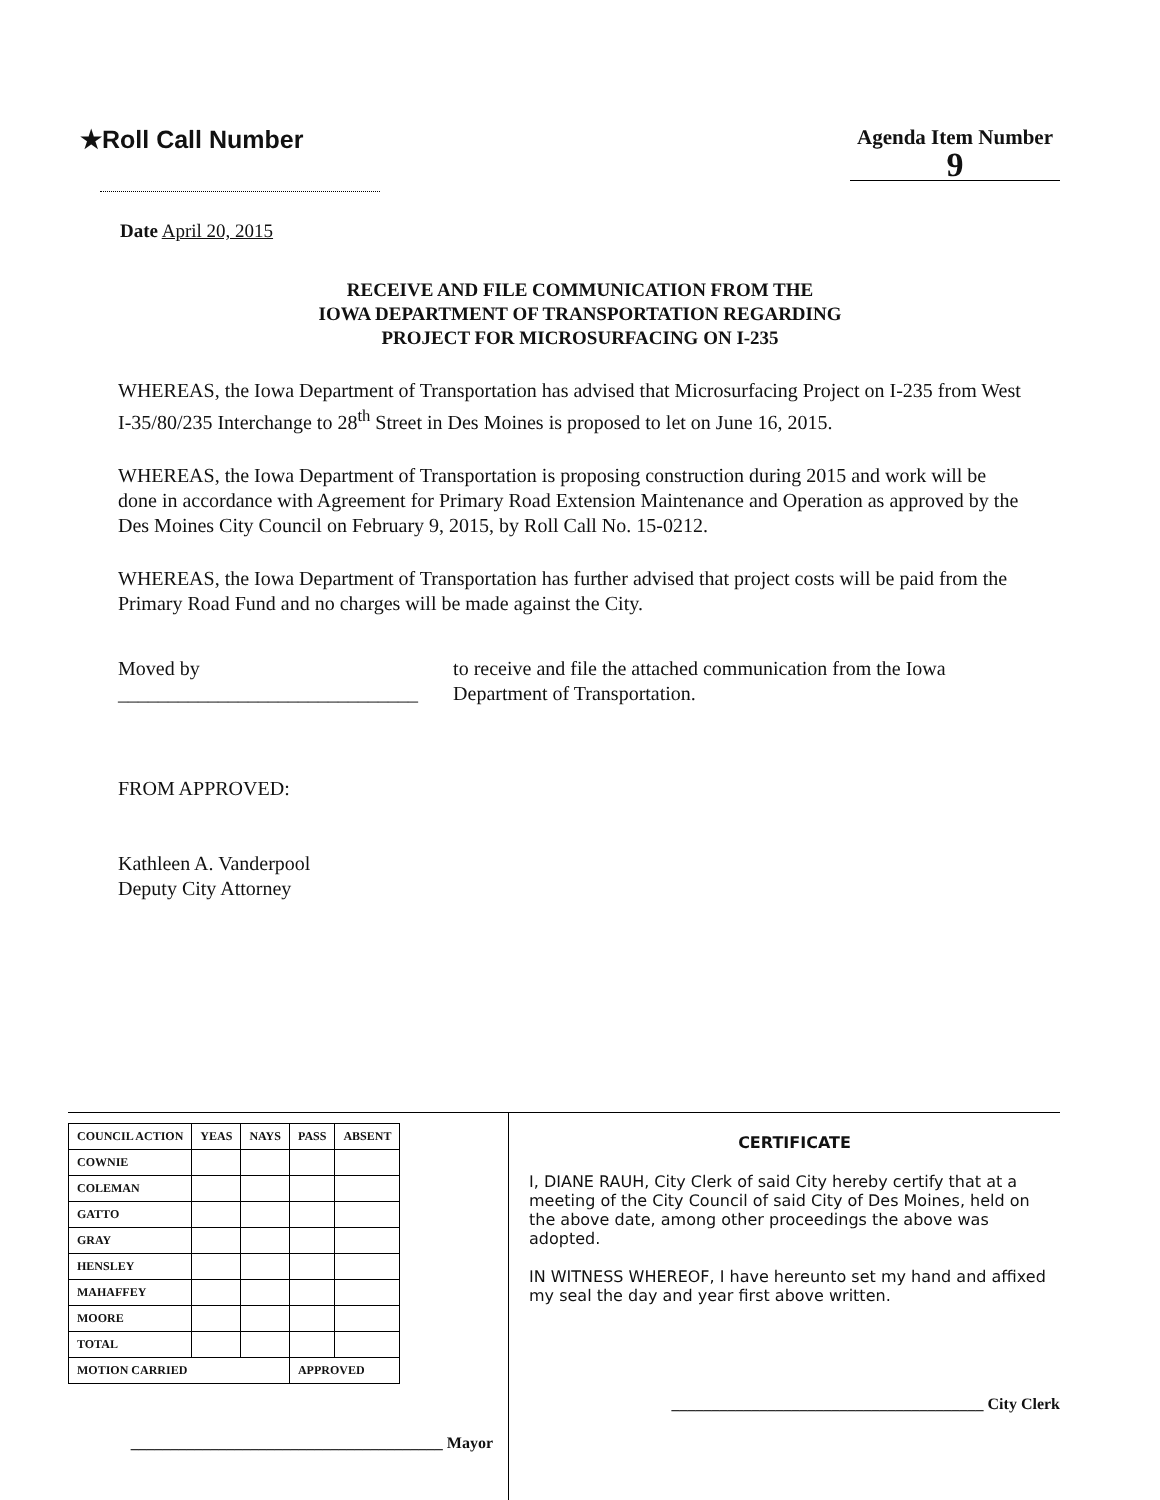★Roll Call Number
Agenda Item Number
9
Date April 20, 2015
RECEIVE AND FILE COMMUNICATION FROM THE
IOWA DEPARTMENT OF TRANSPORTATION REGARDING
PROJECT FOR MICROSURFACING ON I-235
WHEREAS, the Iowa Department of Transportation has advised that Microsurfacing Project on I-235 from West I-35/80/235 Interchange to 28<sup>th</sup> Street in Des Moines is proposed to let on June 16, 2015.
WHEREAS, the Iowa Department of Transportation is proposing construction during 2015 and work will be done in accordance with Agreement for Primary Road Extension Maintenance and Operation as approved by the Des Moines City Council on February 9, 2015, by Roll Call No. 15-0212.
WHEREAS, the Iowa Department of Transportation has further advised that project costs will be paid from the Primary Road Fund and no charges will be made against the City.
Moved by ______________________________
to receive and file the attached communication from the Iowa Department of Transportation.
FROM APPROVED:
Kathleen A. Vanderpool
Deputy City Attorney
| COUNCIL ACTION | YEAS | NAYS | PASS | ABSENT |
| --- | --- | --- | --- | --- |
| COWNIE | | | | |
| COLEMAN | | | | |
| GATTO | | | | |
| GRAY | | | | |
| HENSLEY | | | | |
| MAHAFFEY | | | | |
| MOORE | | | | |
| TOTAL | | | | |
| MOTION CARRIED | | | APPROVED | |
_______________________________________ Mayor
CERTIFICATE
I, DIANE RAUH, City Clerk of said City hereby certify that at a meeting of the City Council of said City of Des Moines, held on the above date, among other proceedings the above was adopted.
IN WITNESS WHEREOF, I have hereunto set my hand and affixed my seal the day and year first above written.
_______________________________________ City Clerk